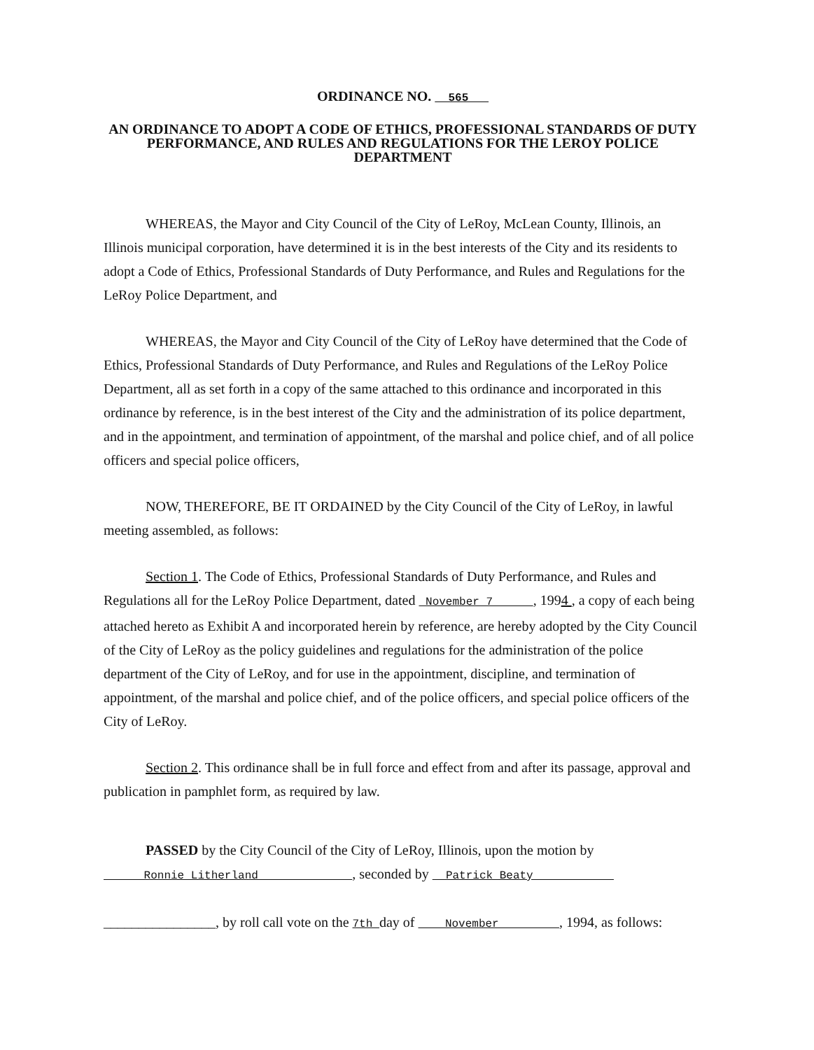ORDINANCE NO. 565
AN ORDINANCE TO ADOPT A CODE OF ETHICS, PROFESSIONAL STANDARDS OF DUTY PERFORMANCE, AND RULES AND REGULATIONS FOR THE LEROY POLICE DEPARTMENT
WHEREAS, the Mayor and City Council of the City of LeRoy, McLean County, Illinois, an Illinois municipal corporation, have determined it is in the best interests of the City and its residents to adopt a Code of Ethics, Professional Standards of Duty Performance, and Rules and Regulations for the LeRoy Police Department, and
WHEREAS, the Mayor and City Council of the City of LeRoy have determined that the Code of Ethics, Professional Standards of Duty Performance, and Rules and Regulations of the LeRoy Police Department, all as set forth in a copy of the same attached to this ordinance and incorporated in this ordinance by reference, is in the best interest of the City and the administration of its police department, and in the appointment, and termination of appointment, of the marshal and police chief, and of all police officers and special police officers,
NOW, THEREFORE, BE IT ORDAINED by the City Council of the City of LeRoy, in lawful meeting assembled, as follows:
Section 1. The Code of Ethics, Professional Standards of Duty Performance, and Rules and Regulations all for the LeRoy Police Department, dated November 7 , 1994 , a copy of each being attached hereto as Exhibit A and incorporated herein by reference, are hereby adopted by the City Council of the City of LeRoy as the policy guidelines and regulations for the administration of the police department of the City of LeRoy, and for use in the appointment, discipline, and termination of appointment, of the marshal and police chief, and of the police officers, and special police officers of the City of LeRoy.
Section 2. This ordinance shall be in full force and effect from and after its passage, approval and publication in pamphlet form, as required by law.
PASSED by the City Council of the City of LeRoy, Illinois, upon the motion by
Ronnie Litherland , seconded by Patrick Beaty
________________, by roll call vote on the 7th day of November , 1994, as follows: